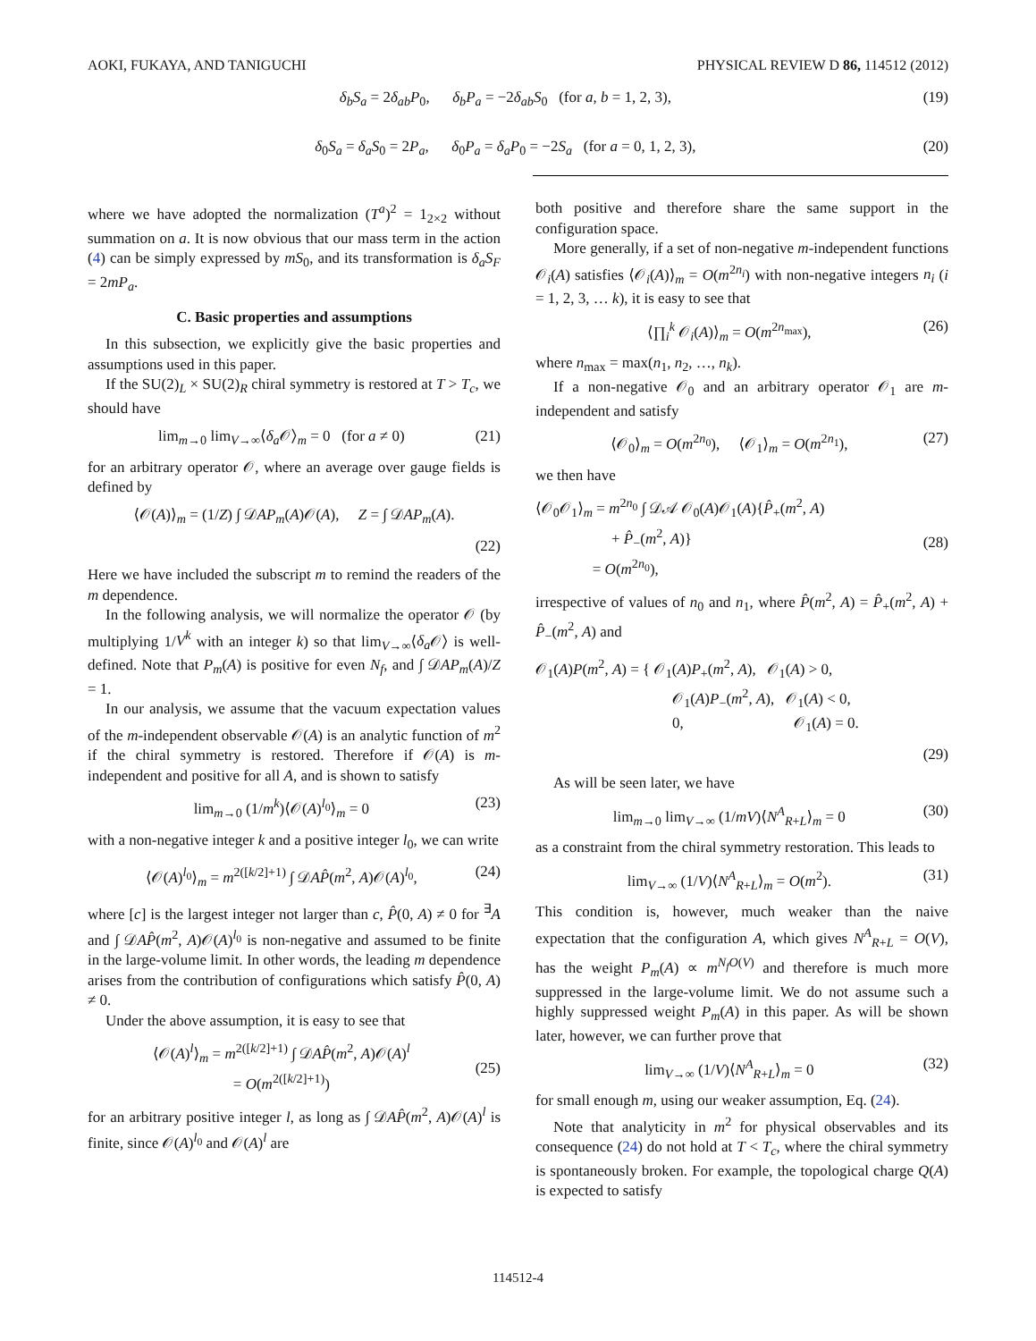AOKI, FUKAYA, AND TANIGUCHI PHYSICAL REVIEW D 86, 114512 (2012)
δ<sub>b</sub>S<sub>a</sub> = 2δ<sub>ab</sub>P<sub>0</sub>, δ<sub>b</sub>P<sub>a</sub> = −2δ<sub>ab</sub>S<sub>0</sub> (for a, b = 1, 2, 3), (19)
δ<sub>0</sub>S<sub>a</sub> = δ<sub>a</sub>S<sub>0</sub> = 2P<sub>a</sub>, δ<sub>0</sub>P<sub>a</sub> = δ<sub>a</sub>P<sub>0</sub> = −2S<sub>a</sub> (for a = 0, 1, 2, 3), (20)
where we have adopted the normalization (T<sup>a</sup>)<sup>2</sup> = 1<sub>2×2</sub> without summation on a. It is now obvious that our mass term in the action (4) can be simply expressed by mS<sub>0</sub>, and its transformation is δ<sub>a</sub>S<sub>F</sub> = 2mP<sub>a</sub>.
C. Basic properties and assumptions
In this subsection, we explicitly give the basic properties and assumptions used in this paper.
If the SU(2)<sub>L</sub> × SU(2)<sub>R</sub> chiral symmetry is restored at T > T<sub>c</sub>, we should have
lim<sub>m→0</sub> lim<sub>V→∞</sub>⟨δ<sub>a</sub> 𝒪⟩<sub>m</sub> = 0 (for a ≠ 0) (21)
for an arbitrary operator 𝒪, where an average over gauge fields is defined by
⟨𝒪(A)⟩<sub>m</sub> = (1/Z) ∫ 𝒟AP<sub>m</sub>(A)𝒪(A), Z = ∫ 𝒟AP<sub>m</sub>(A).
(22)
Here we have included the subscript m to remind the readers of the m dependence.
In the following analysis, we will normalize the operator 𝒪 (by multiplying 1/V<sup>k</sup> with an integer k) so that lim<sub>V→∞</sub>⟨δ<sub>a</sub> 𝒪⟩ is well-defined. Note that P<sub>m</sub>(A) is positive for even N<sub>f</sub>, and ∫ 𝒟AP<sub>m</sub>(A)/Z = 1.
In our analysis, we assume that the vacuum expectation values of the m-independent observable 𝒪(A) is an analytic function of m<sup>2</sup> if the chiral symmetry is restored. Therefore if 𝒪(A) is m-independent and positive for all A, and is shown to satisfy
lim<sub>m→0</sub> (1/m<sup>k</sup>)⟨𝒪(A)<sup>l<sub>0</sub></sup>⟩<sub>m</sub> = 0 (23)
with a non-negative integer k and a positive integer l<sub>0</sub>, we can write
⟨𝒪(A)<sup>l<sub>0</sub></sup>⟩<sub>m</sub> = m<sup>2([k/2]+1)</sup> ∫ 𝒟AP̂(m<sup>2</sup>, A)𝒪(A)<sup>l<sub>0</sub></sup>, (24)
where [c] is the largest integer not larger than c, P̂(0, A) ≠ 0 for <sup>∃</sup>A and ∫ 𝒟AP̂(m<sup>2</sup>, A)𝒪(A)<sup>l<sub>0</sub></sup> is non-negative and assumed to be finite in the large-volume limit. In other words, the leading m dependence arises from the contribution of configurations which satisfy P̂(0, A) ≠ 0.
Under the above assumption, it is easy to see that
⟨𝒪(A)<sup>l</sup>⟩<sub>m</sub> = m<sup>2([k/2]+1)</sup> ∫ 𝒟AP̂(m<sup>2</sup>, A)𝒪(A)<sup>l</sup>
= O(m<sup>2([k/2]+1)</sup>)
(25)
for an arbitrary positive integer l, as long as ∫ 𝒟AP̂(m<sup>2</sup>, A)𝒪(A)<sup>l</sup> is finite, since 𝒪(A)<sup>l<sub>0</sub></sup> and 𝒪(A)<sup>l</sup> are
both positive and therefore share the same support in the configuration space.
More generally, if a set of non-negative m-independent functions 𝒪<sub>i</sub>(A) satisfies ⟨𝒪<sub>i</sub>(A)⟩<sub>m</sub> = O(m<sup>2n<sub>i</sub></sup>) with non-negative integers n<sub>i</sub> (i = 1, 2, 3, … k), it is easy to see that
⟨∏<sub>i</sub><sup>k</sup> 𝒪<sub>i</sub>(A)⟩<sub>m</sub> = O(m<sup>2n<sub>max</sub></sup>), (26)
where n<sub>max</sub> = max(n<sub>1</sub>, n<sub>2</sub>, …, n<sub>k</sub>).
If a non-negative 𝒪<sub>0</sub> and an arbitrary operator 𝒪<sub>1</sub> are m-independent and satisfy
⟨𝒪<sub>0</sub>⟩<sub>m</sub> = O(m<sup>2n<sub>0</sub></sup>), ⟨𝒪<sub>1</sub>⟩<sub>m</sub> = O(m<sup>2n<sub>1</sub></sup>), (27)
we then have
⟨𝒪<sub>0</sub>𝒪<sub>1</sub>⟩<sub>m</sub> = m<sup>2n<sub>0</sub></sup> ∫ 𝒟𝒜 𝒪<sub>0</sub>(A)𝒪<sub>1</sub>(A){P̂<sub>+</sub>(m<sup>2</sup>, A)
+ P̂<sub>−</sub>(m<sup>2</sup>, A)}
= O(m<sup>2n<sub>0</sub></sup>),
(28)
irrespective of values of n<sub>0</sub> and n<sub>1</sub>, where P̂(m<sup>2</sup>, A) = P̂<sub>+</sub>(m<sup>2</sup>, A) + P̂<sub>−</sub>(m<sup>2</sup>, A) and
𝒪<sub>1</sub>(A)P(m<sup>2</sup>, A) = { 𝒪<sub>1</sub>(A)P<sub>+</sub>(m<sup>2</sup>, A), 𝒪<sub>1</sub>(A) > 0,
𝒪<sub>1</sub>(A)P<sub>−</sub>(m<sup>2</sup>, A), 𝒪<sub>1</sub>(A) < 0,
0, 𝒪<sub>1</sub>(A) = 0.
(29)
As will be seen later, we have
lim<sub>m→0</sub> lim<sub>V→∞</sub> (1/mV)⟨N<sup>A</sup><sub>R+L</sub>⟩<sub>m</sub> = 0 (30)
as a constraint from the chiral symmetry restoration. This leads to
lim<sub>V→∞</sub> (1/V)⟨N<sup>A</sup><sub>R+L</sub>⟩<sub>m</sub> = O(m<sup>2</sup>). (31)
This condition is, however, much weaker than the naive expectation that the configuration A, which gives N<sup>A</sup><sub>R+L</sub> = O(V), has the weight P<sub>m</sub>(A) ∝ m<sup>N<sub>f</sub>O(V)</sup> and therefore is much more suppressed in the large-volume limit. We do not assume such a highly suppressed weight P<sub>m</sub>(A) in this paper. As will be shown later, however, we can further prove that
lim<sub>V→∞</sub> (1/V)⟨N<sup>A</sup><sub>R+L</sub>⟩<sub>m</sub> = 0 (32)
for small enough m, using our weaker assumption, Eq. (24).
Note that analyticity in m<sup>2</sup> for physical observables and its consequence (24) do not hold at T < T<sub>c</sub>, where the chiral symmetry is spontaneously broken. For example, the topological charge Q(A) is expected to satisfy
114512-4